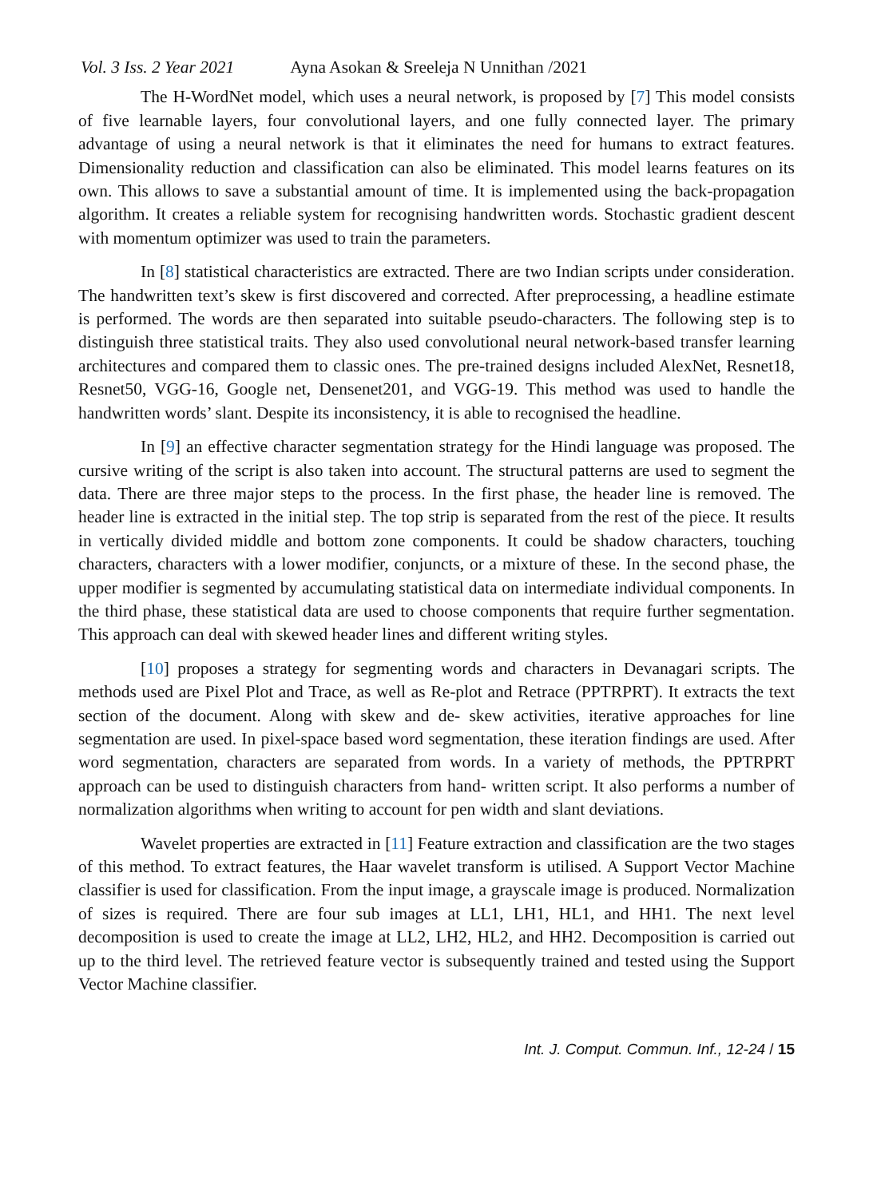Vol. 3 Iss. 2 Year 2021 Ayna Asokan & Sreeleja N Unnithan /2021
The H-WordNet model, which uses a neural network, is proposed by [7] This model consists of five learnable layers, four convolutional layers, and one fully connected layer. The primary advantage of using a neural network is that it eliminates the need for humans to extract features. Dimensionality reduction and classification can also be eliminated. This model learns features on its own. This allows to save a substantial amount of time. It is implemented using the back-propagation algorithm. It creates a reliable system for recognising handwritten words. Stochastic gradient descent with momentum optimizer was used to train the parameters.
In [8] statistical characteristics are extracted. There are two Indian scripts under consideration. The handwritten text’s skew is first discovered and corrected. After preprocessing, a headline estimate is performed. The words are then separated into suitable pseudo-characters. The following step is to distinguish three statistical traits. They also used convolutional neural network-based transfer learning architectures and compared them to classic ones. The pre-trained designs included AlexNet, Resnet18, Resnet50, VGG-16, Google net, Densenet201, and VGG-19. This method was used to handle the handwritten words’ slant. Despite its inconsistency, it is able to recognised the headline.
In [9] an effective character segmentation strategy for the Hindi language was proposed. The cursive writing of the script is also taken into account. The structural patterns are used to segment the data. There are three major steps to the process. In the first phase, the header line is removed. The header line is extracted in the initial step. The top strip is separated from the rest of the piece. It results in vertically divided middle and bottom zone components. It could be shadow characters, touching characters, characters with a lower modifier, conjuncts, or a mixture of these. In the second phase, the upper modifier is segmented by accumulating statistical data on intermediate individual components. In the third phase, these statistical data are used to choose components that require further segmentation. This approach can deal with skewed header lines and different writing styles.
[10] proposes a strategy for segmenting words and characters in Devanagari scripts. The methods used are Pixel Plot and Trace, as well as Re-plot and Retrace (PPTRPRT). It extracts the text section of the document. Along with skew and de- skew activities, iterative approaches for line segmentation are used. In pixel-space based word segmentation, these iteration findings are used. After word segmentation, characters are separated from words. In a variety of methods, the PPTRPRT approach can be used to distinguish characters from hand- written script. It also performs a number of normalization algorithms when writing to account for pen width and slant deviations.
Wavelet properties are extracted in [11] Feature extraction and classification are the two stages of this method. To extract features, the Haar wavelet transform is utilised. A Support Vector Machine classifier is used for classification. From the input image, a grayscale image is produced. Normalization of sizes is required. There are four sub images at LL1, LH1, HL1, and HH1. The next level decomposition is used to create the image at LL2, LH2, HL2, and HH2. Decomposition is carried out up to the third level. The retrieved feature vector is subsequently trained and tested using the Support Vector Machine classifier.
Int. J. Comput. Commun. Inf., 12-24 / 15